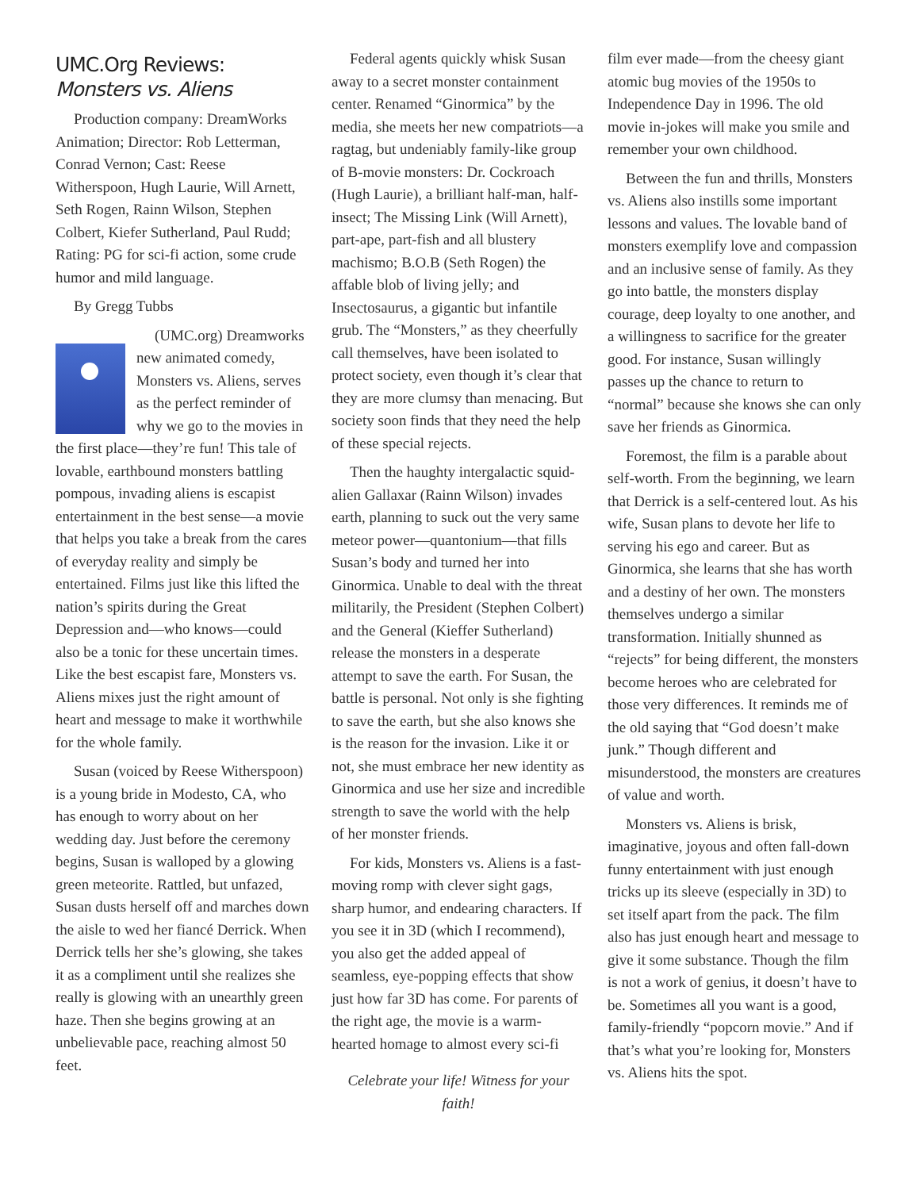UMC.Org Reviews: Monsters vs. Aliens
Production company: DreamWorks Animation; Director: Rob Letterman, Conrad Vernon; Cast: Reese Witherspoon, Hugh Laurie, Will Arnett, Seth Rogen, Rainn Wilson, Stephen Colbert, Kiefer Sutherland, Paul Rudd; Rating: PG for sci-fi action, some crude humor and mild language.
By Gregg Tubbs
(UMC.org) Dreamworks new animated comedy, Monsters vs. Aliens, serves as the perfect reminder of why we go to the movies in the first place—they’re fun! This tale of lovable, earthbound monsters battling pompous, invading aliens is escapist entertainment in the best sense—a movie that helps you take a break from the cares of everyday reality and simply be entertained. Films just like this lifted the nation’s spirits during the Great Depression and—who knows—could also be a tonic for these uncertain times. Like the best escapist fare, Monsters vs. Aliens mixes just the right amount of heart and message to make it worthwhile for the whole family.
Susan (voiced by Reese Witherspoon) is a young bride in Modesto, CA, who has enough to worry about on her wedding day. Just before the ceremony begins, Susan is walloped by a glowing green meteorite. Rattled, but unfazed, Susan dusts herself off and marches down the aisle to wed her fiancé Derrick. When Derrick tells her she’s glowing, she takes it as a compliment until she realizes she really is glowing with an unearthly green haze. Then she begins growing at an unbelievable pace, reaching almost 50 feet.
Federal agents quickly whisk Susan away to a secret monster containment center. Renamed “Ginormica” by the media, she meets her new compatriots—a ragtag, but undeniably family-like group of B-movie monsters: Dr. Cockroach (Hugh Laurie), a brilliant half-man, half- insect; The Missing Link (Will Arnett), part-ape, part-fish and all blustery machismo; B.O.B (Seth Rogen) the affable blob of living jelly; and Insectosaurus, a gigantic but infantile grub. The “Monsters,” as they cheerfully call themselves, have been isolated to protect society, even though it’s clear that they are more clumsy than menacing. But society soon finds that they need the help of these special rejects.
Then the haughty intergalactic squid-alien Gallaxar (Rainn Wilson) invades earth, planning to suck out the very same meteor power—quantonium—that fills Susan’s body and turned her into Ginormica. Unable to deal with the threat militarily, the President (Stephen Colbert) and the General (Kieffer Sutherland) release the monsters in a desperate attempt to save the earth. For Susan, the battle is personal. Not only is she fighting to save the earth, but she also knows she is the reason for the invasion. Like it or not, she must embrace her new identity as Ginormica and use her size and incredible strength to save the world with the help of her monster friends.
For kids, Monsters vs. Aliens is a fast-moving romp with clever sight gags, sharp humor, and endearing characters. If you see it in 3D (which I recommend), you also get the added appeal of seamless, eye-popping effects that show just how far 3D has come. For parents of the right age, the movie is a warm-hearted homage to almost every sci-fi
Celebrate your life! Witness for your faith!
film ever made—from the cheesy giant atomic bug movies of the 1950s to Independence Day in 1996. The old movie in-jokes will make you smile and remember your own childhood.
Between the fun and thrills, Monsters vs. Aliens also instills some important lessons and values. The lovable band of monsters exemplify love and compassion and an inclusive sense of family. As they go into battle, the monsters display courage, deep loyalty to one another, and a willingness to sacrifice for the greater good. For instance, Susan willingly passes up the chance to return to “normal” because she knows she can only save her friends as Ginormica.
Foremost, the film is a parable about self-worth. From the beginning, we learn that Derrick is a self-centered lout. As his wife, Susan plans to devote her life to serving his ego and career. But as Ginormica, she learns that she has worth and a destiny of her own. The monsters themselves undergo a similar transformation. Initially shunned as “rejects” for being different, the monsters become heroes who are celebrated for those very differences. It reminds me of the old saying that “God doesn’t make junk.” Though different and misunderstood, the monsters are creatures of value and worth.
Monsters vs. Aliens is brisk, imaginative, joyous and often fall-down funny entertainment with just enough tricks up its sleeve (especially in 3D) to set itself apart from the pack. The film also has just enough heart and message to give it some substance. Though the film is not a work of genius, it doesn’t have to be. Sometimes all you want is a good, family-friendly “popcorn movie.” And if that’s what you’re looking for, Monsters vs. Aliens hits the spot.